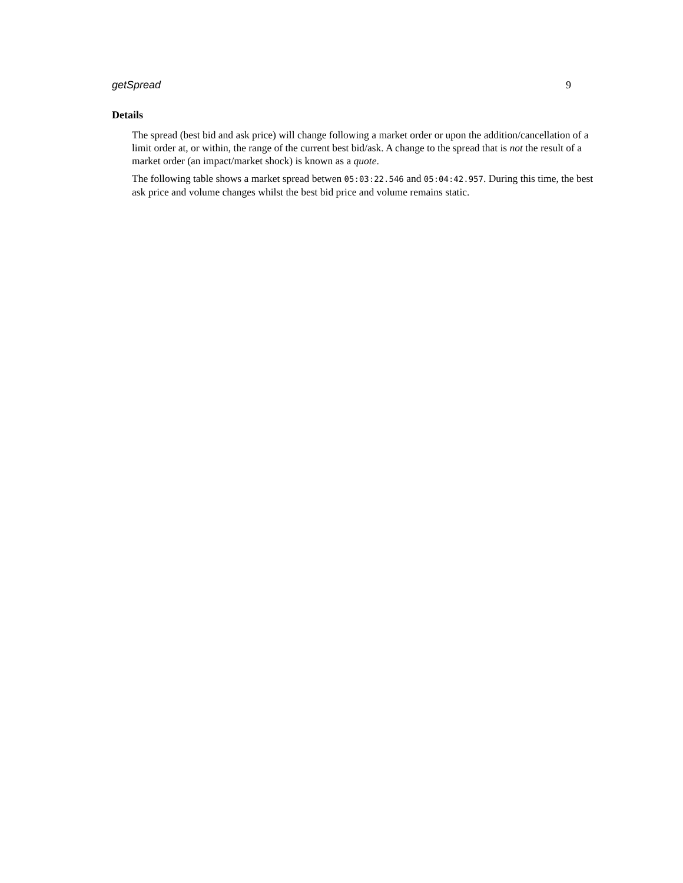getSpread 9
Details
The spread (best bid and ask price) will change following a market order or upon the addition/cancellation of a limit order at, or within, the range of the current best bid/ask. A change to the spread that is not the result of a market order (an impact/market shock) is known as a quote.
The following table shows a market spread betwen 05:03:22.546 and 05:04:42.957. During this time, the best ask price and volume changes whilst the best bid price and volume remains static.